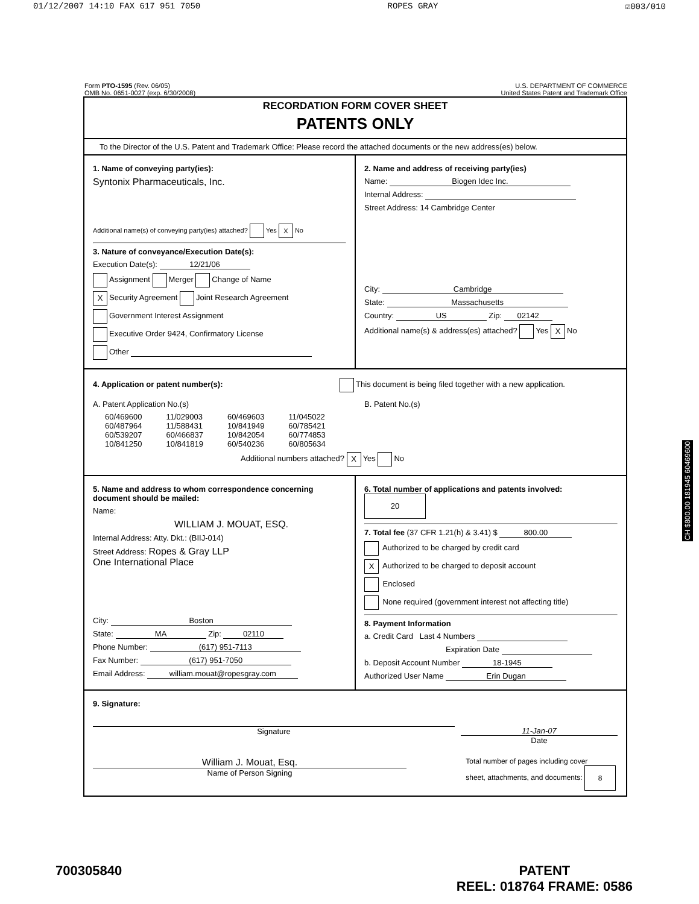01/12/2007 14:10 FAX 617 951 7050 ROPES GRAY ☑003/010
Form PTO-1595 (Rev. 06/05)
OMB No. 0651-0027 (exp. 6/30/2008)
U.S. DEPARTMENT OF COMMERCE
United States Patent and Trademark Office
RECORDATION FORM COVER SHEET
PATENTS ONLY
To the Director of the U.S. Patent and Trademark Office: Please record the attached documents or the new address(es) below.
1. Name of conveying party(ies):
Syntonix Pharmaceuticals, Inc.
Additional name(s) of conveying party(ies) attached? Yes X No
3. Nature of conveyance/Execution Date(s):
Execution Date(s): 12/21/06
Assignment Merger Change of Name
X Security Agreement Joint Research Agreement
Government Interest Assignment
Executive Order 9424, Confirmatory License
Other
2. Name and address of receiving party(ies)
Name: Biogen Idec Inc.
Internal Address:
Street Address: 14 Cambridge Center
City: Cambridge
State: Massachusetts
Country: US Zip: 02142
Additional name(s) & address(es) attached? Yes X No
4. Application or patent number(s): This document is being filed together with a new application.
A. Patent Application No.(s)
| 60/469600 | 11/029003 | 60/469603 | 11/045022 |
| 60/487964 | 11/588431 | 10/841949 | 60/785421 |
| 60/539207 | 60/466837 | 10/842054 | 60/774853 |
| 10/841250 | 10/841819 | 60/540236 | 60/805634 |
B. Patent No.(s)
Additional numbers attached? X Yes No
5. Name and address to whom correspondence concerning document should be mailed:
Name:
WILLIAM J. MOUAT, ESQ.
Internal Address: Atty. Dkt.: (BIIJ-014)
Street Address: Ropes & Gray LLP
One International Place
City: Boston
State: MA Zip: 02110
Phone Number: (617) 951-7113
Fax Number: (617) 951-7050
Email Address: william.mouat@ropesgray.com
6. Total number of applications and patents involved: 20
7. Total fee (37 CFR 1.21(h) & 3.41) $ 800.00
Authorized to be charged by credit card
X Authorized to be charged to deposit account
Enclosed
None required (government interest not affecting title)
8. Payment Information
a. Credit Card Last 4 Numbers
Expiration Date
b. Deposit Account Number 18-1945
Authorized User Name Erin Dugan
9. Signature:
Signature 11-Jan-07
Date
William J. Mouat, Esq.
Name of Person Signing
Total number of pages including cover
sheet, attachments, and documents: 8
CH $800.00 181945 60469600
700305840 PATENT
REEL: 018764 FRAME: 0586